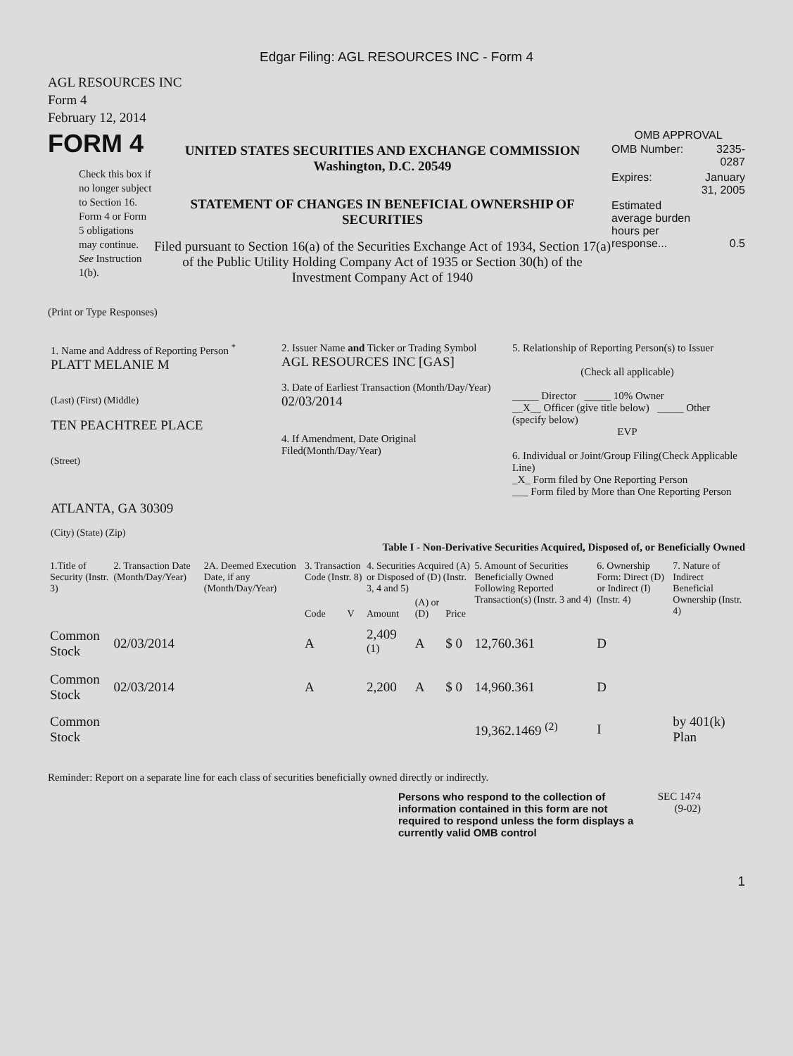Edgar Filing: AGL RESOURCES INC - Form 4
AGL RESOURCES INC
Form 4
February 12, 2014
FORM 4
Check this box if no longer subject to Section 16. Form 4 or Form 5 obligations may continue. See Instruction 1(b).
UNITED STATES SECURITIES AND EXCHANGE COMMISSION
Washington, D.C. 20549
STATEMENT OF CHANGES IN BENEFICIAL OWNERSHIP OF SECURITIES
Filed pursuant to Section 16(a) of the Securities Exchange Act of 1934, Section 17(a) of the Public Utility Holding Company Act of 1935 or Section 30(h) of the Investment Company Act of 1940
OMB APPROVAL
| OMB Number: | 3235-0287 |
| Expires: | January 31, 2005 |
| Estimated average burden hours per response... | 0.5 |
(Print or Type Responses)
| 1. Name and Address of Reporting Person <sup>*</sup> PLATT MELANIE M (Last) (First) (Middle) TEN PEACHTREE PLACE (Street) ATLANTA, GA 30309 (City) (State) (Zip) | 2. Issuer Name and Ticker or Trading Symbol AGL RESOURCES INC [GAS] 3. Date of Earliest Transaction (Month/Day/Year) 02/03/2014 4. If Amendment, Date Original Filed(Month/Day/Year) | 5. Relationship of Reporting Person(s) to Issuer (Check all applicable) _____ Director _____ 10% Owner __X__ Officer (give title below) _____ Other (specify below) EVP 6. Individual or Joint/Group Filing(Check Applicable Line) _X_ Form filed by One Reporting Person ___ Form filed by More than One Reporting Person |
Table I - Non-Derivative Securities Acquired, Disposed of, or Beneficially Owned
| 1.Title of Security (Instr. 3) | 2. Transaction Date (Month/Day/Year) | 2A. Deemed Execution Date, if any (Month/Day/Year) | 3. Transaction Code (Instr. 8) | | 4. Securities Acquired (A) or Disposed of (D) (Instr. 3, 4 and 5) | | | 5. Amount of Securities Beneficially Owned Following Reported Transaction(s) (Instr. 3 and 4) | 6. Ownership Form: Direct (D) or Indirect (I) (Instr. 4) | 7. Nature of Indirect Beneficial Ownership (Instr. 4) |
| --- | --- | --- | --- | --- | --- | --- | --- | --- | --- | --- |
| | | | Code | V | Amount | (A) or (D) | Price | | | |
| Common Stock | 02/03/2014 | | A | | 2,409 <sup>(1)</sup> | A | $ 0 | 12,760.361 | D | |
| Common Stock | 02/03/2014 | | A | | 2,200 | A | $ 0 | 14,960.361 | D | |
| Common Stock | | | | | | | | 19,362.1469 <sup>(2)</sup> | I | by 401(k) Plan |
Reminder: Report on a separate line for each class of securities beneficially owned directly or indirectly.
Persons who respond to the collection of information contained in this form are not required to respond unless the form displays a currently valid OMB control
SEC 1474
(9-02)
1